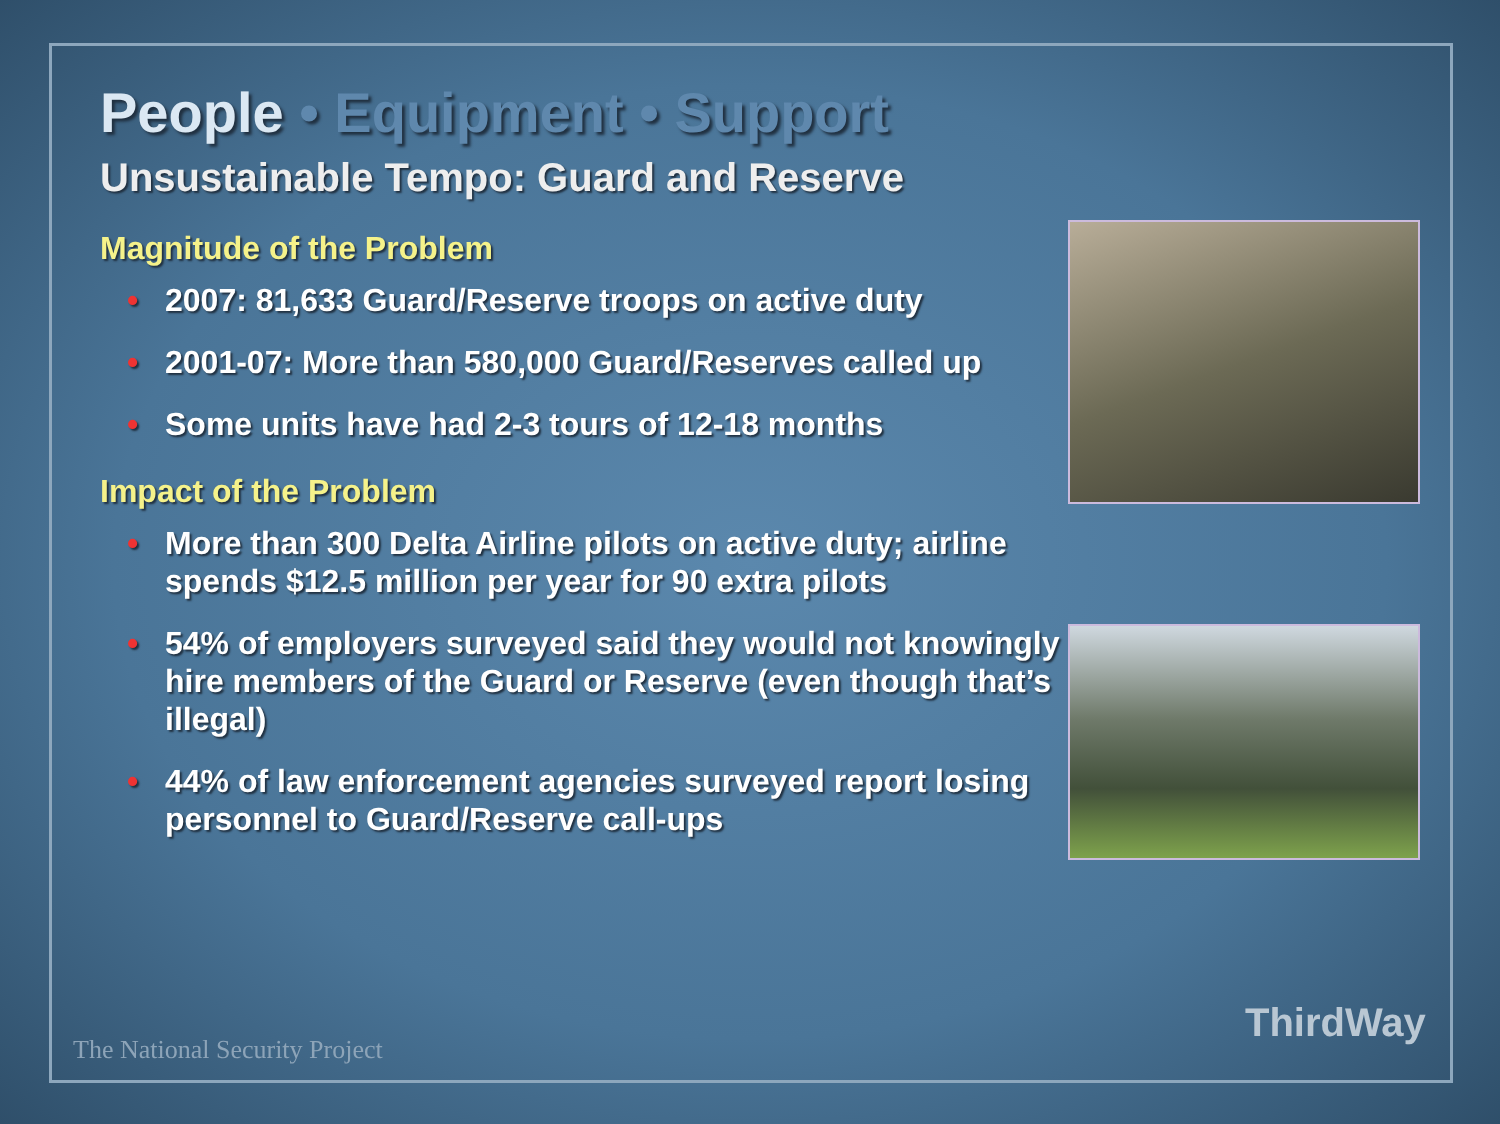People • Equipment • Support
Unsustainable Tempo: Guard and Reserve
Magnitude of the Problem
• 2007: 81,633 Guard/Reserve troops on active duty
• 2001-07: More than 580,000 Guard/Reserves called up
• Some units have had 2-3 tours of 12-18 months
Impact of the Problem
• More than 300 Delta Airline pilots on active duty; airline spends $12.5 million per year for 90 extra pilots
• 54% of employers surveyed said they would not knowingly hire members of the Guard or Reserve (even though that’s illegal)
• 44% of law enforcement agencies surveyed report losing personnel to Guard/Reserve call-ups
The National Security Project
ThirdWay